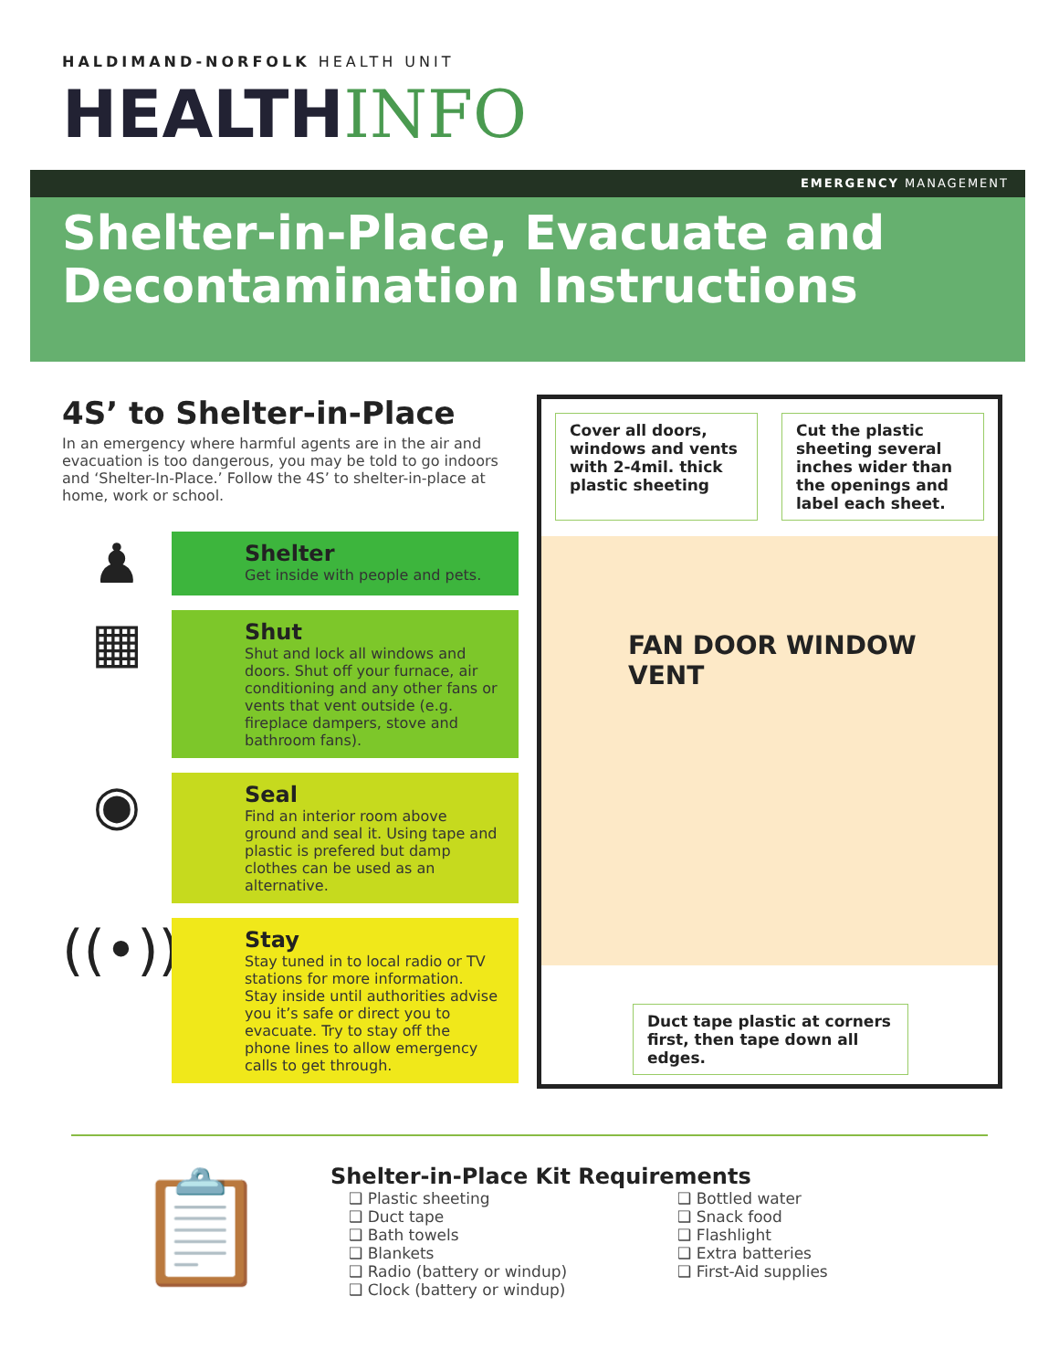HALDIMAND-NORFOLK HEALTH UNIT
HEALTHINFO
EMERGENCY MANAGEMENT
Shelter-in-Place, Evacuate and Decontamination Instructions
4S’ to Shelter-in-Place
In an emergency where harmful agents are in the air and evacuation is too dangerous, you may be told to go indoors and ‘Shelter-In-Place.’ Follow the 4S’ to shelter-in-place at home, work or school.
♟
Shelter
Get inside with people and pets.
▦
Shut
Shut and lock all windows and doors. Shut off your furnace, air conditioning and any other fans or vents that vent outside (e.g. fireplace dampers, stove and bathroom fans).
◉
Seal
Find an interior room above ground and seal it. Using tape and plastic is prefered but damp clothes can be used as an alternative.
((•))
Stay
Stay tuned in to local radio or TV stations for more information. Stay inside until authorities advise you it’s safe or direct you to evacuate. Try to stay off the phone lines to allow emergency calls to get through.
Cover all doors, windows and vents with 2-4mil. thick plastic sheeting
Cut the plastic sheeting several inches wider than the openings and label each sheet.
FAN DOOR WINDOW VENT
Duct tape plastic at corners first, then tape down all edges.
📋
Shelter-in-Place Kit Requirements
❑ Plastic sheeting
❑ Duct tape
❑ Bath towels
❑ Blankets
❑ Radio (battery or windup)
❑ Clock (battery or windup)
❑ Bottled water
❑ Snack food
❑ Flashlight
❑ Extra batteries
❑ First-Aid supplies